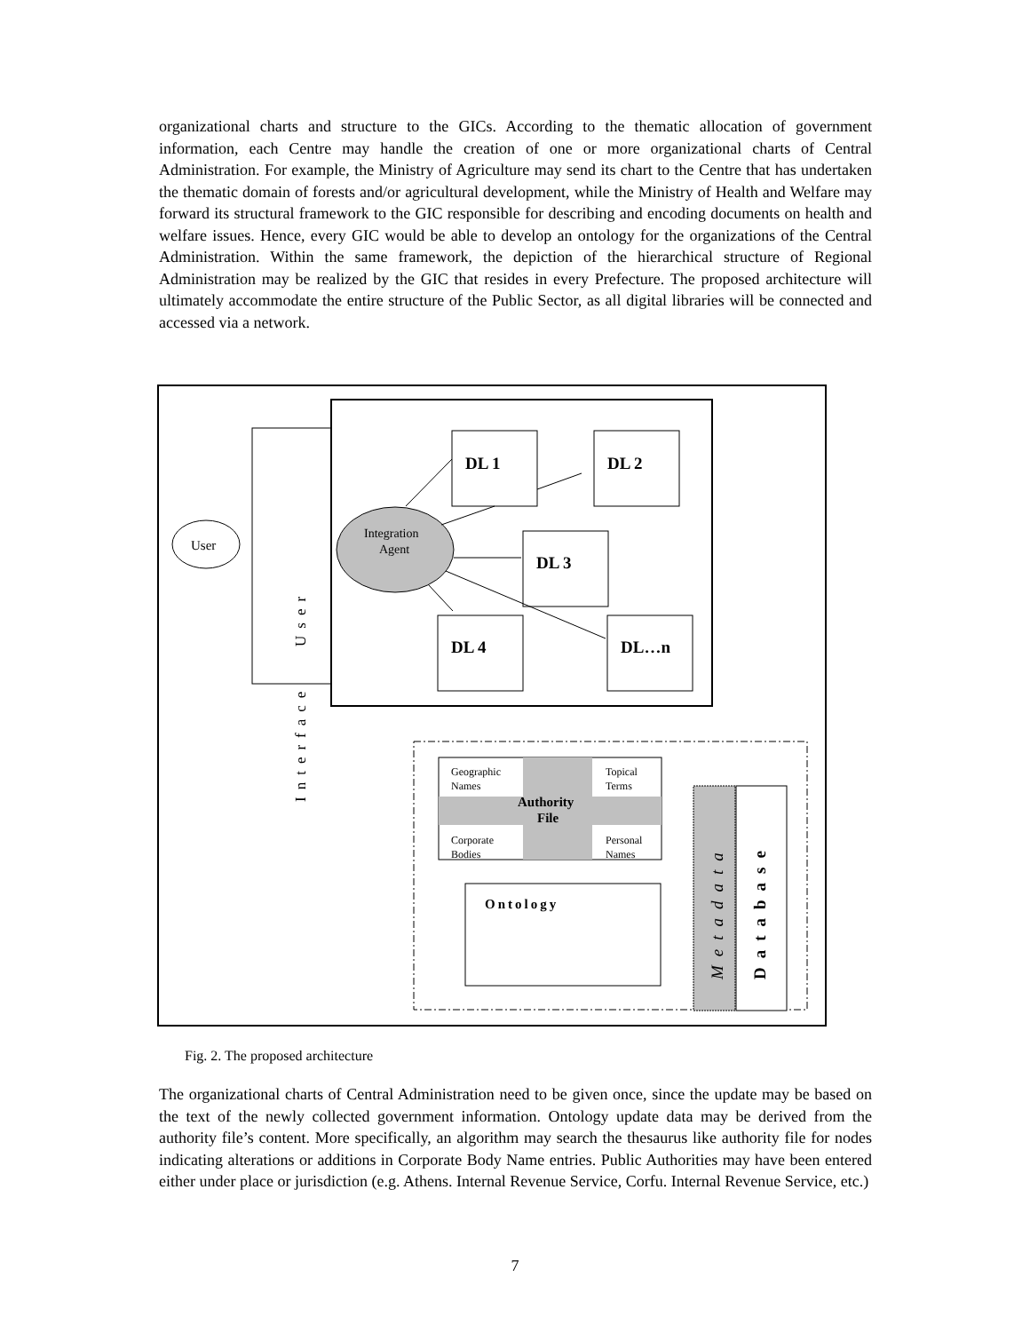organizational charts and structure to the GICs. According to the thematic allocation of government information, each Centre may handle the creation of one or more organizational charts of Central Administration. For example, the Ministry of Agriculture may send its chart to the Centre that has undertaken the thematic domain of forests and/or agricultural development, while the Ministry of Health and Welfare may forward its structural framework to the GIC responsible for describing and encoding documents on health and welfare issues. Hence, every GIC would be able to develop an ontology for the organizations of the Central Administration. Within the same framework, the depiction of the hierarchical structure of Regional Administration may be realized by the GIC that resides in every Prefecture. The proposed architecture will ultimately accommodate the entire structure of the Public Sector, as all digital libraries will be connected and accessed via a network.
User
User
.
Interface
Integration
Agent
DL 1
DL 2
DL 3
DL 4
DL…n
Geographic
Names
Topical
Terms
Corporate
Bodies
Personal
Names
Authority
File
Ontology
Metadata
Database
Fig. 2. The proposed architecture
The organizational charts of Central Administration need to be given once, since the update may be based on the text of the newly collected government information. Ontology update data may be derived from the authority file’s content. More specifically, an algorithm may search the thesaurus like authority file for nodes indicating alterations or additions in Corporate Body Name entries. Public Authorities may have been entered either under place or jurisdiction (e.g. Athens. Internal Revenue Service, Corfu. Internal Revenue Service, etc.)
7